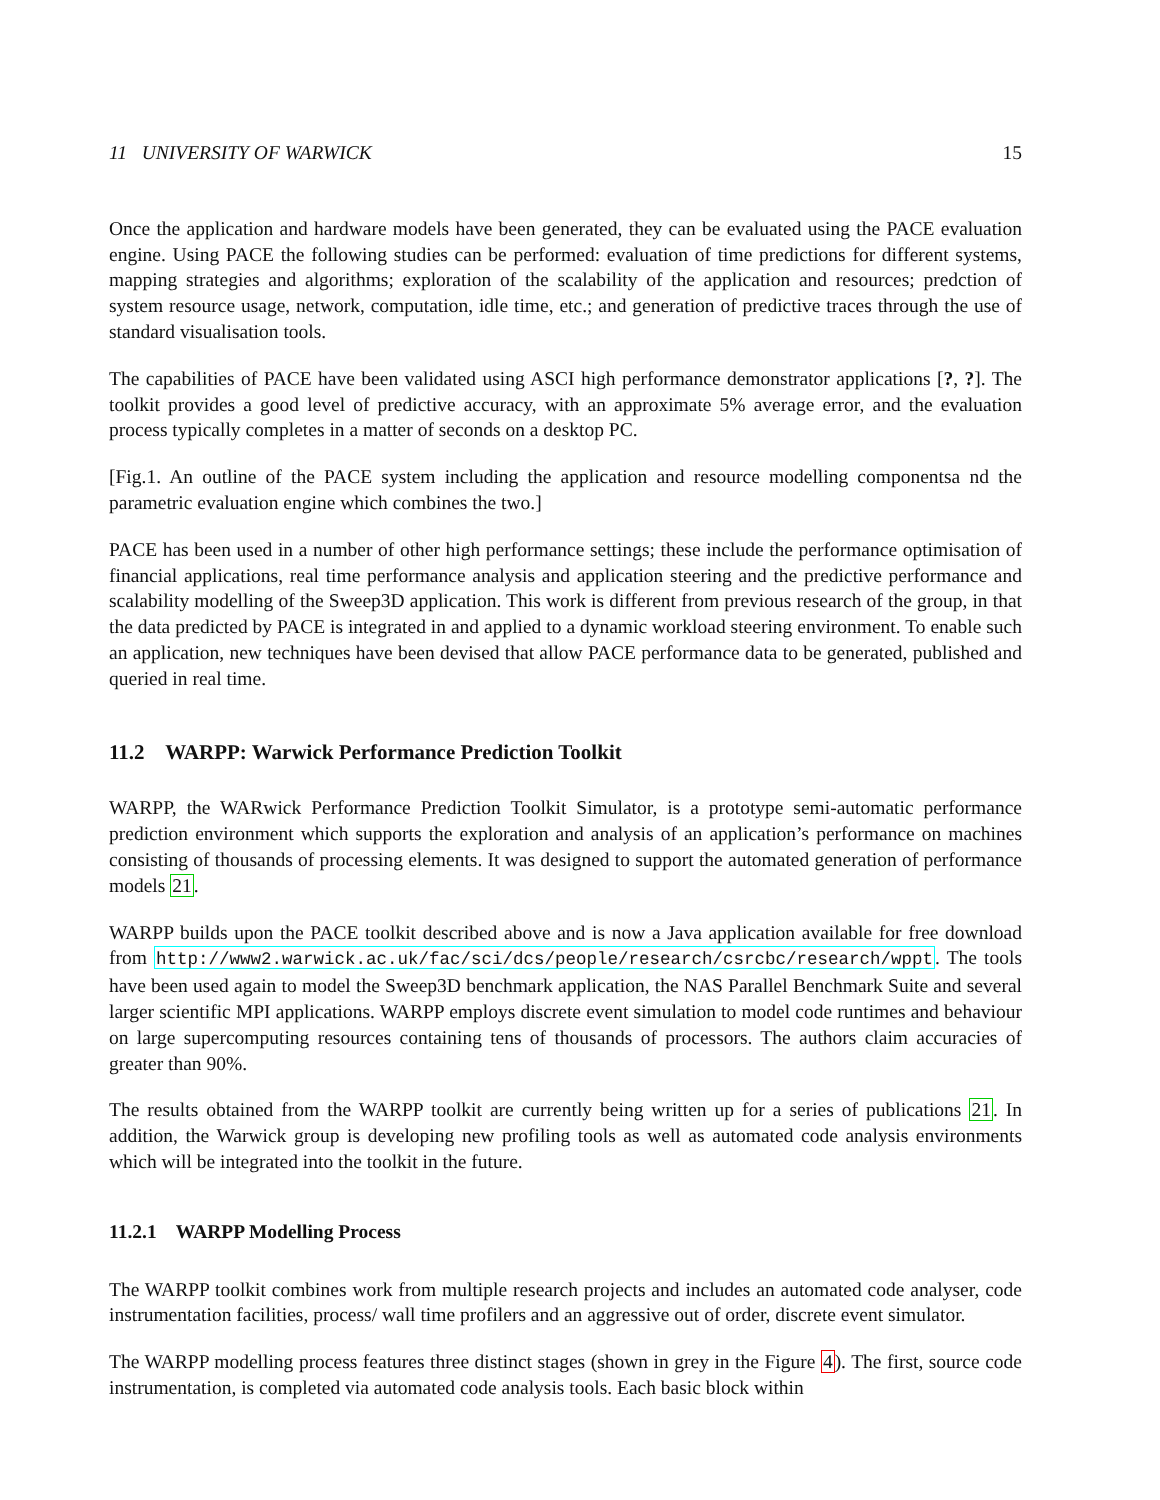11 UNIVERSITY OF WARWICK 15
Once the application and hardware models have been generated, they can be evaluated using the PACE evaluation engine. Using PACE the following studies can be performed: evaluation of time predictions for different systems, mapping strategies and algorithms; exploration of the scalability of the application and resources; predction of system resource usage, network, computation, idle time, etc.; and generation of predictive traces through the use of standard visualisation tools.
The capabilities of PACE have been validated using ASCI high performance demonstrator applications [?, ?]. The toolkit provides a good level of predictive accuracy, with an approximate 5% average error, and the evaluation process typically completes in a matter of seconds on a desktop PC.
[Fig.1. An outline of the PACE system including the application and resource modelling componentsa nd the parametric evaluation engine which combines the two.]
PACE has been used in a number of other high performance settings; these include the performance optimisation of financial applications, real time performance analysis and application steering and the predictive performance and scalability modelling of the Sweep3D application. This work is different from previous research of the group, in that the data predicted by PACE is integrated in and applied to a dynamic workload steering environment. To enable such an application, new techniques have been devised that allow PACE performance data to be generated, published and queried in real time.
11.2 WARPP: Warwick Performance Prediction Toolkit
WARPP, the WARwick Performance Prediction Toolkit Simulator, is a prototype semi-automatic performance prediction environment which supports the exploration and analysis of an application’s performance on machines consisting of thousands of processing elements. It was designed to support the automated generation of performance models 21.
WARPP builds upon the PACE toolkit described above and is now a Java application available for free download from http://www2.warwick.ac.uk/fac/sci/dcs/people/research/csrcbc/research/wppt. The tools have been used again to model the Sweep3D benchmark application, the NAS Parallel Benchmark Suite and several larger scientific MPI applications. WARPP employs discrete event simulation to model code runtimes and behaviour on large supercomputing resources containing tens of thousands of processors. The authors claim accuracies of greater than 90%.
The results obtained from the WARPP toolkit are currently being written up for a series of publications 21. In addition, the Warwick group is developing new profiling tools as well as automated code analysis environments which will be integrated into the toolkit in the future.
11.2.1 WARPP Modelling Process
The WARPP toolkit combines work from multiple research projects and includes an automated code analyser, code instrumentation facilities, process/ wall time profilers and an aggressive out of order, discrete event simulator.
The WARPP modelling process features three distinct stages (shown in grey in the Figure 4). The first, source code instrumentation, is completed via automated code analysis tools. Each basic block within